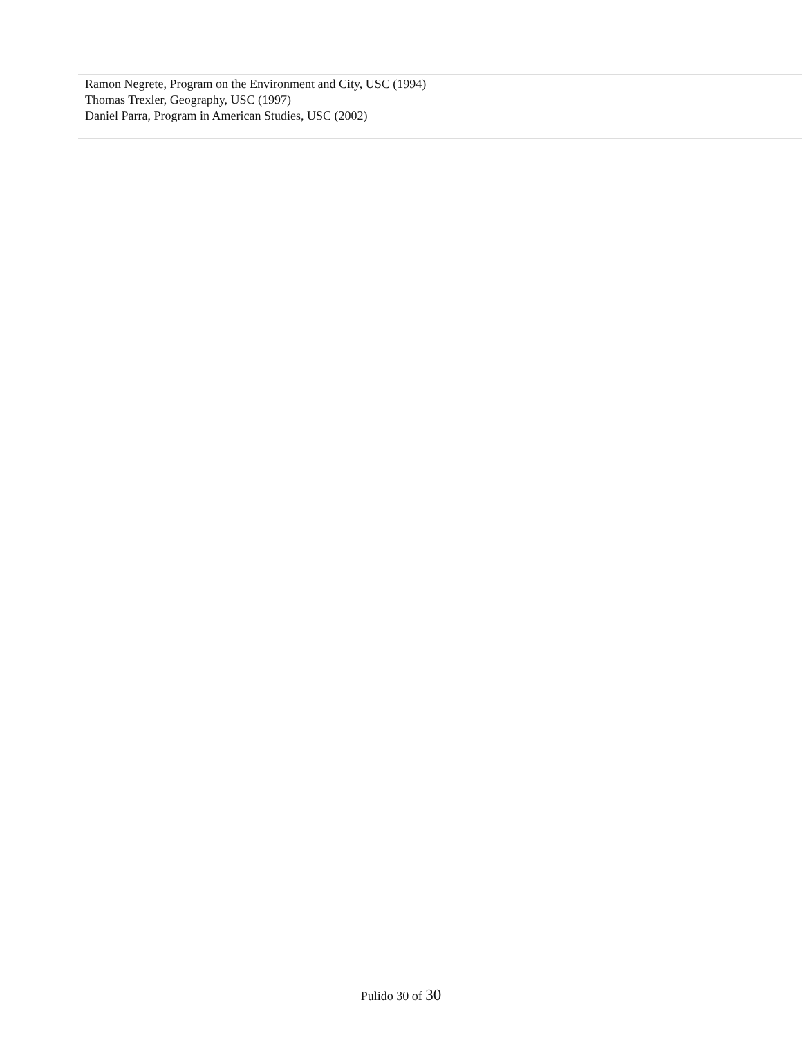Ramon Negrete, Program on the Environment and City, USC (1994)
Thomas Trexler, Geography, USC (1997)
Daniel Parra, Program in American Studies, USC (2002)
Pulido 30 of 30